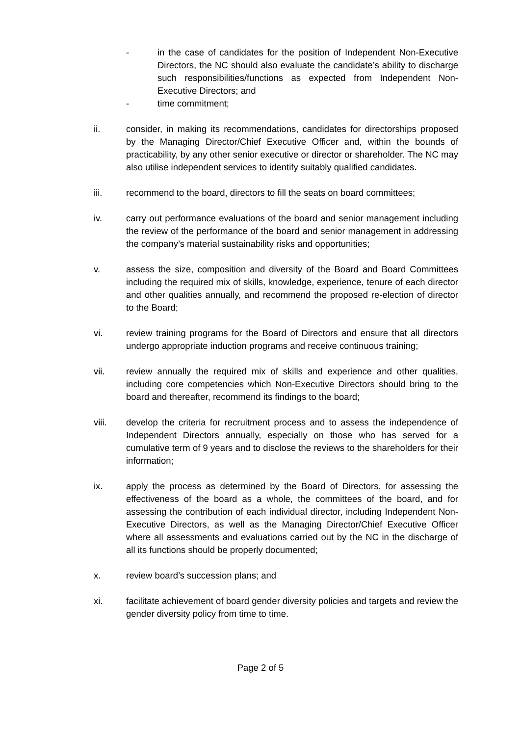- in the case of candidates for the position of Independent Non-Executive Directors, the NC should also evaluate the candidate’s ability to discharge such responsibilities/functions as expected from Independent Non-Executive Directors; and
- time commitment;
ii. consider, in making its recommendations, candidates for directorships proposed by the Managing Director/Chief Executive Officer and, within the bounds of practicability, by any other senior executive or director or shareholder. The NC may also utilise independent services to identify suitably qualified candidates.
iii. recommend to the board, directors to fill the seats on board committees;
iv. carry out performance evaluations of the board and senior management including the review of the performance of the board and senior management in addressing the company’s material sustainability risks and opportunities;
v. assess the size, composition and diversity of the Board and Board Committees including the required mix of skills, knowledge, experience, tenure of each director and other qualities annually, and recommend the proposed re-election of director to the Board;
vi. review training programs for the Board of Directors and ensure that all directors undergo appropriate induction programs and receive continuous training;
vii. review annually the required mix of skills and experience and other qualities, including core competencies which Non-Executive Directors should bring to the board and thereafter, recommend its findings to the board;
viii. develop the criteria for recruitment process and to assess the independence of Independent Directors annually, especially on those who has served for a cumulative term of 9 years and to disclose the reviews to the shareholders for their information;
ix. apply the process as determined by the Board of Directors, for assessing the effectiveness of the board as a whole, the committees of the board, and for assessing the contribution of each individual director, including Independent Non-Executive Directors, as well as the Managing Director/Chief Executive Officer where all assessments and evaluations carried out by the NC in the discharge of all its functions should be properly documented;
x. review board’s succession plans; and
xi. facilitate achievement of board gender diversity policies and targets and review the gender diversity policy from time to time.
Page 2 of 5